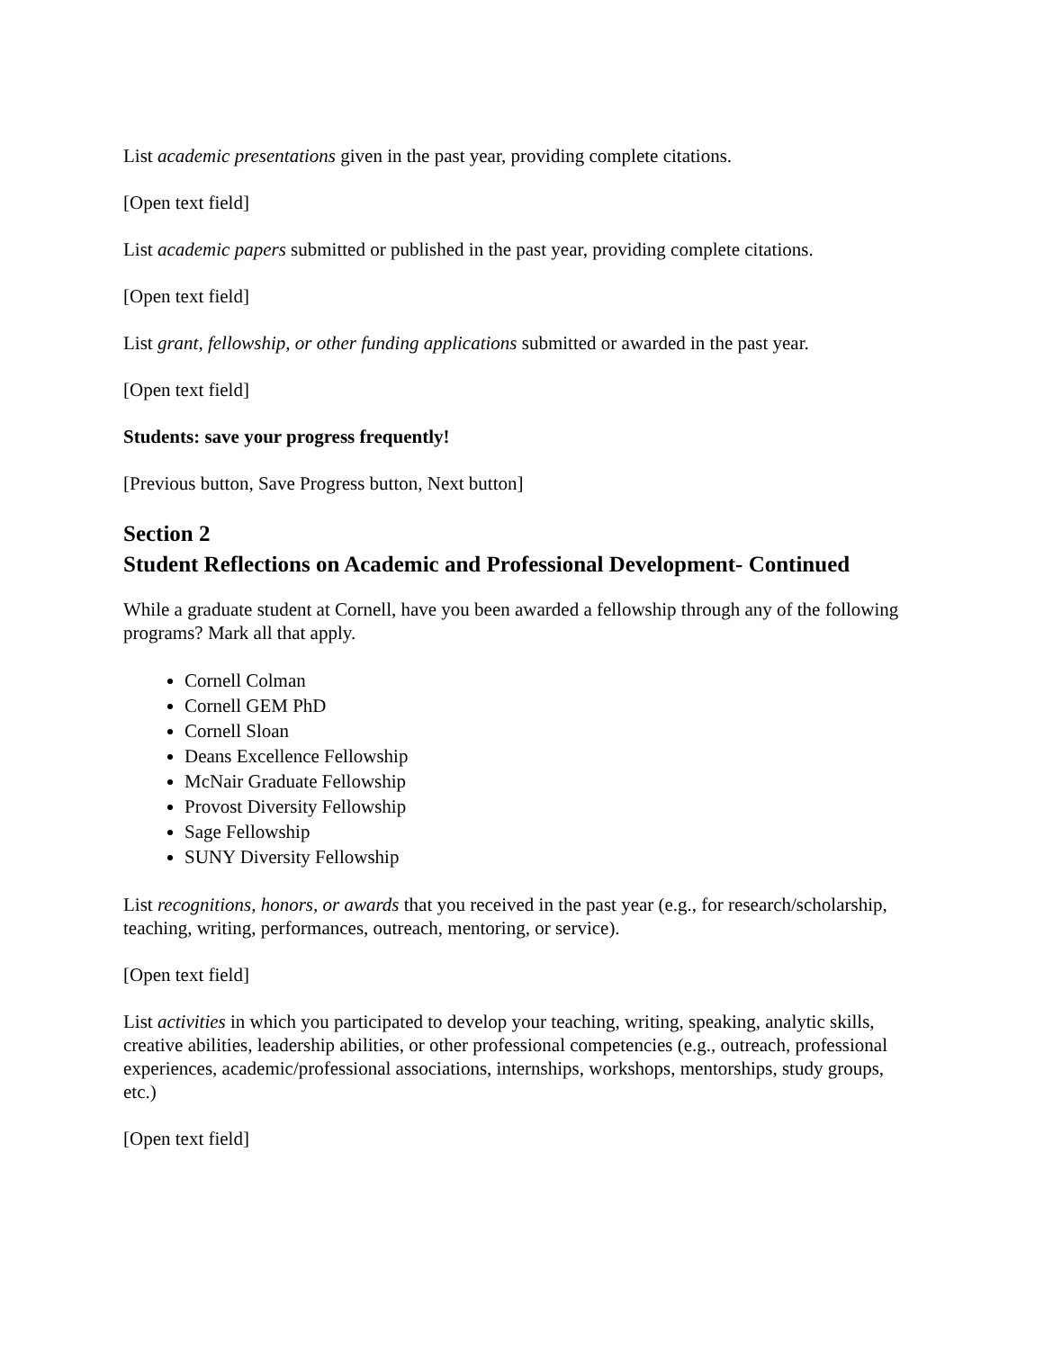List academic presentations given in the past year, providing complete citations.
[Open text field]
List academic papers submitted or published in the past year, providing complete citations.
[Open text field]
List grant, fellowship, or other funding applications submitted or awarded in the past year.
[Open text field]
Students: save your progress frequently!
[Previous button, Save Progress button, Next button]
Section 2
Student Reflections on Academic and Professional Development- Continued
While a graduate student at Cornell, have you been awarded a fellowship through any of the following programs? Mark all that apply.
Cornell Colman
Cornell GEM PhD
Cornell Sloan
Deans Excellence Fellowship
McNair Graduate Fellowship
Provost Diversity Fellowship
Sage Fellowship
SUNY Diversity Fellowship
List recognitions, honors, or awards that you received in the past year (e.g., for research/scholarship, teaching, writing, performances, outreach, mentoring, or service).
[Open text field]
List activities in which you participated to develop your teaching, writing, speaking, analytic skills, creative abilities, leadership abilities, or other professional competencies (e.g., outreach, professional experiences, academic/professional associations, internships, workshops, mentorships, study groups, etc.)
[Open text field]